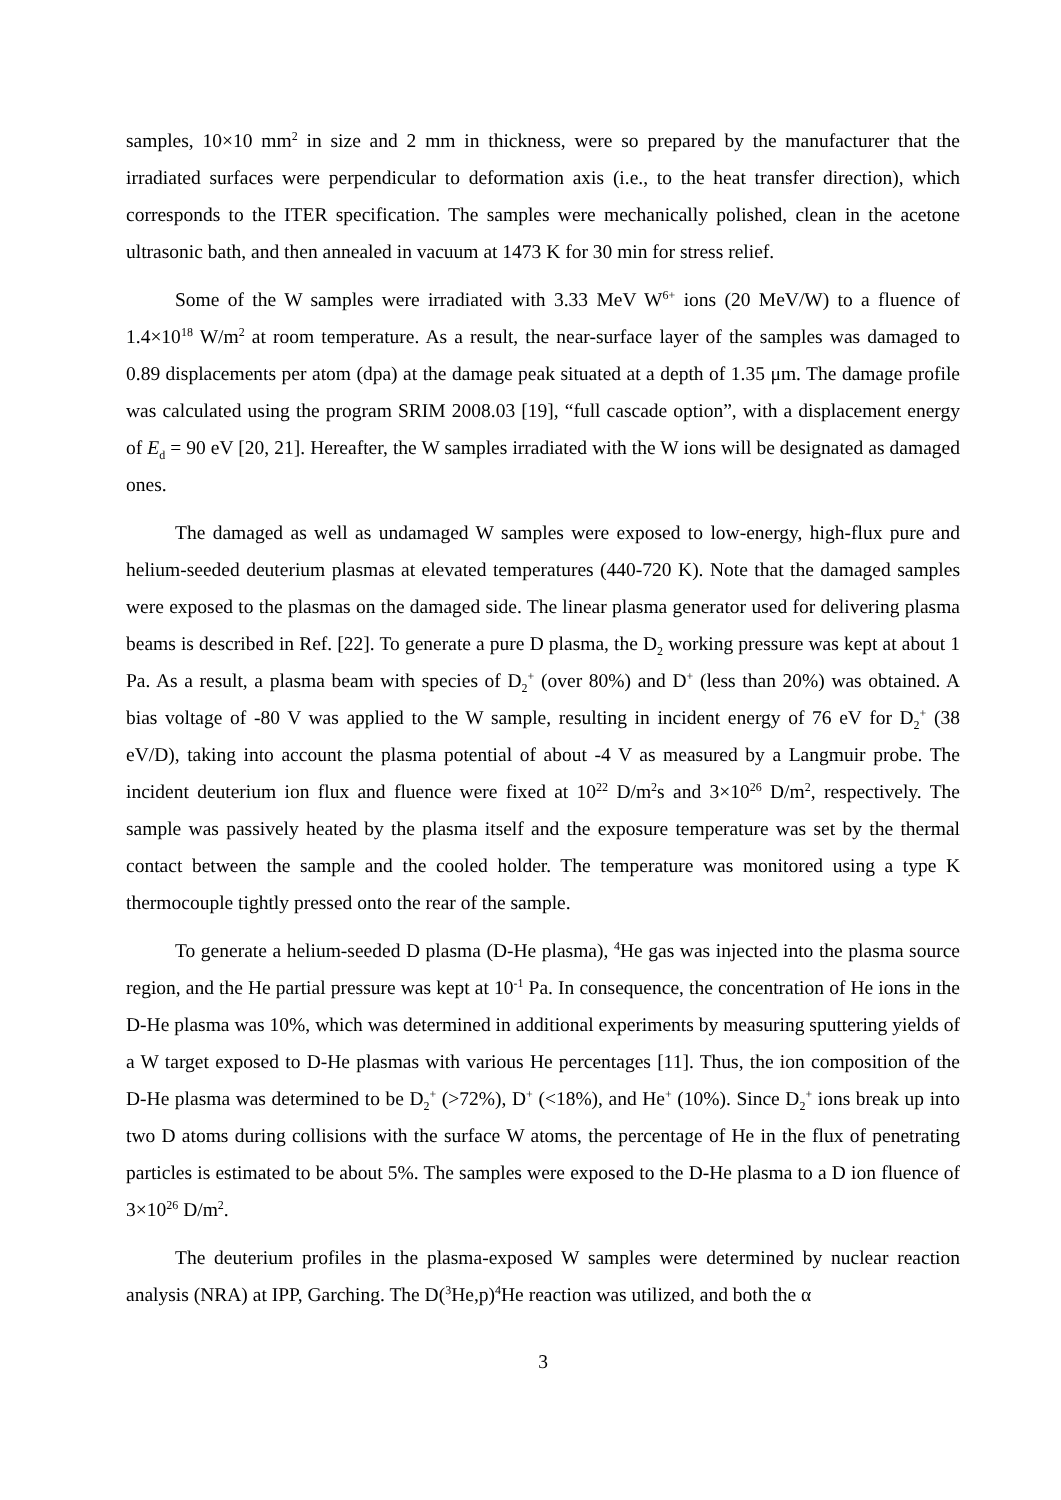samples, 10×10 mm<sup>2</sup> in size and 2 mm in thickness, were so prepared by the manufacturer that the irradiated surfaces were perpendicular to deformation axis (i.e., to the heat transfer direction), which corresponds to the ITER specification. The samples were mechanically polished, clean in the acetone ultrasonic bath, and then annealed in vacuum at 1473 K for 30 min for stress relief.
Some of the W samples were irradiated with 3.33 MeV W<sup>6+</sup> ions (20 MeV/W) to a fluence of 1.4×10<sup>18</sup> W/m<sup>2</sup> at room temperature. As a result, the near-surface layer of the samples was damaged to 0.89 displacements per atom (dpa) at the damage peak situated at a depth of 1.35 μm. The damage profile was calculated using the program SRIM 2008.03 [19], “full cascade option”, with a displacement energy of E<sub>d</sub> = 90 eV [20, 21]. Hereafter, the W samples irradiated with the W ions will be designated as damaged ones.
The damaged as well as undamaged W samples were exposed to low-energy, high-flux pure and helium-seeded deuterium plasmas at elevated temperatures (440-720 K). Note that the damaged samples were exposed to the plasmas on the damaged side. The linear plasma generator used for delivering plasma beams is described in Ref. [22]. To generate a pure D plasma, the D<sub>2</sub> working pressure was kept at about 1 Pa. As a result, a plasma beam with species of D<sub>2</sub><sup>+</sup> (over 80%) and D<sup>+</sup> (less than 20%) was obtained. A bias voltage of -80 V was applied to the W sample, resulting in incident energy of 76 eV for D<sub>2</sub><sup>+</sup> (38 eV/D), taking into account the plasma potential of about -4 V as measured by a Langmuir probe. The incident deuterium ion flux and fluence were fixed at 10<sup>22</sup> D/m<sup>2</sup>s and 3×10<sup>26</sup> D/m<sup>2</sup>, respectively. The sample was passively heated by the plasma itself and the exposure temperature was set by the thermal contact between the sample and the cooled holder. The temperature was monitored using a type K thermocouple tightly pressed onto the rear of the sample.
To generate a helium-seeded D plasma (D-He plasma), <sup>4</sup>He gas was injected into the plasma source region, and the He partial pressure was kept at 10<sup>-1</sup> Pa. In consequence, the concentration of He ions in the D-He plasma was 10%, which was determined in additional experiments by measuring sputtering yields of a W target exposed to D-He plasmas with various He percentages [11]. Thus, the ion composition of the D-He plasma was determined to be D<sub>2</sub><sup>+</sup> (>72%), D<sup>+</sup> (<18%), and He<sup>+</sup> (10%). Since D<sub>2</sub><sup>+</sup> ions break up into two D atoms during collisions with the surface W atoms, the percentage of He in the flux of penetrating particles is estimated to be about 5%. The samples were exposed to the D-He plasma to a D ion fluence of 3×10<sup>26</sup> D/m<sup>2</sup>.
The deuterium profiles in the plasma-exposed W samples were determined by nuclear reaction analysis (NRA) at IPP, Garching. The D(<sup>3</sup>He,p)<sup>4</sup>He reaction was utilized, and both the α
3